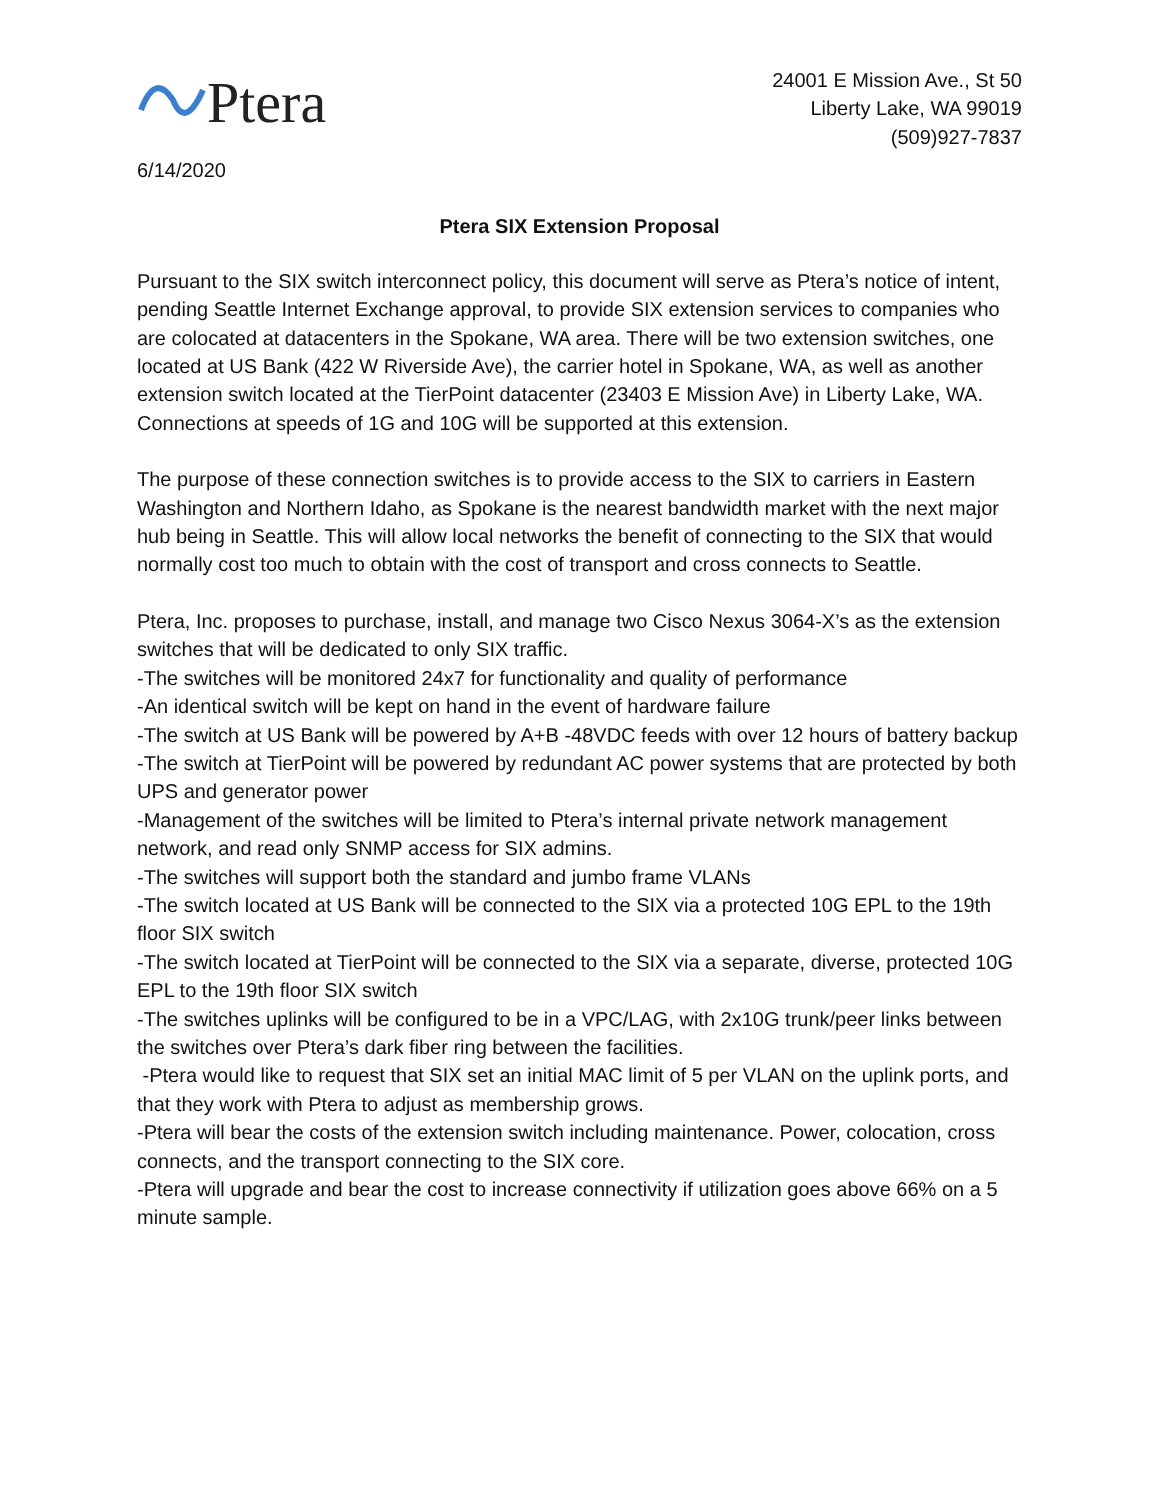Ptera
6/14/2020
24001 E Mission Ave., St 50
Liberty Lake, WA 99019
(509)927-7837
Ptera SIX Extension Proposal
Pursuant to the SIX switch interconnect policy, this document will serve as Ptera’s notice of intent, pending Seattle Internet Exchange approval, to provide SIX extension services to companies who are colocated at datacenters in the Spokane, WA area. There will be two extension switches, one located at US Bank (422 W Riverside Ave), the carrier hotel in Spokane, WA, as well as another extension switch located at the TierPoint datacenter (23403 E Mission Ave) in Liberty Lake, WA. Connections at speeds of 1G and 10G will be supported at this extension.
The purpose of these connection switches is to provide access to the SIX to carriers in Eastern Washington and Northern Idaho, as Spokane is the nearest bandwidth market with the next major hub being in Seattle. This will allow local networks the benefit of connecting to the SIX that would normally cost too much to obtain with the cost of transport and cross connects to Seattle.
Ptera, Inc. proposes to purchase, install, and manage two Cisco Nexus 3064-X’s as the extension switches that will be dedicated to only SIX traffic.
-The switches will be monitored 24x7 for functionality and quality of performance
-An identical switch will be kept on hand in the event of hardware failure
-The switch at US Bank will be powered by A+B -48VDC feeds with over 12 hours of battery backup
-The switch at TierPoint will be powered by redundant AC power systems that are protected by both UPS and generator power
-Management of the switches will be limited to Ptera’s internal private network management network, and read only SNMP access for SIX admins.
-The switches will support both the standard and jumbo frame VLANs
-The switch located at US Bank will be connected to the SIX via a protected 10G EPL to the 19th floor SIX switch
-The switch located at TierPoint will be connected to the SIX via a separate, diverse, protected 10G EPL to the 19th floor SIX switch
-The switches uplinks will be configured to be in a VPC/LAG, with 2x10G trunk/peer links between the switches over Ptera’s dark fiber ring between the facilities.
-Ptera would like to request that SIX set an initial MAC limit of 5 per VLAN on the uplink ports, and that they work with Ptera to adjust as membership grows.
-Ptera will bear the costs of the extension switch including maintenance. Power, colocation, cross connects, and the transport connecting to the SIX core.
-Ptera will upgrade and bear the cost to increase connectivity if utilization goes above 66% on a 5 minute sample.